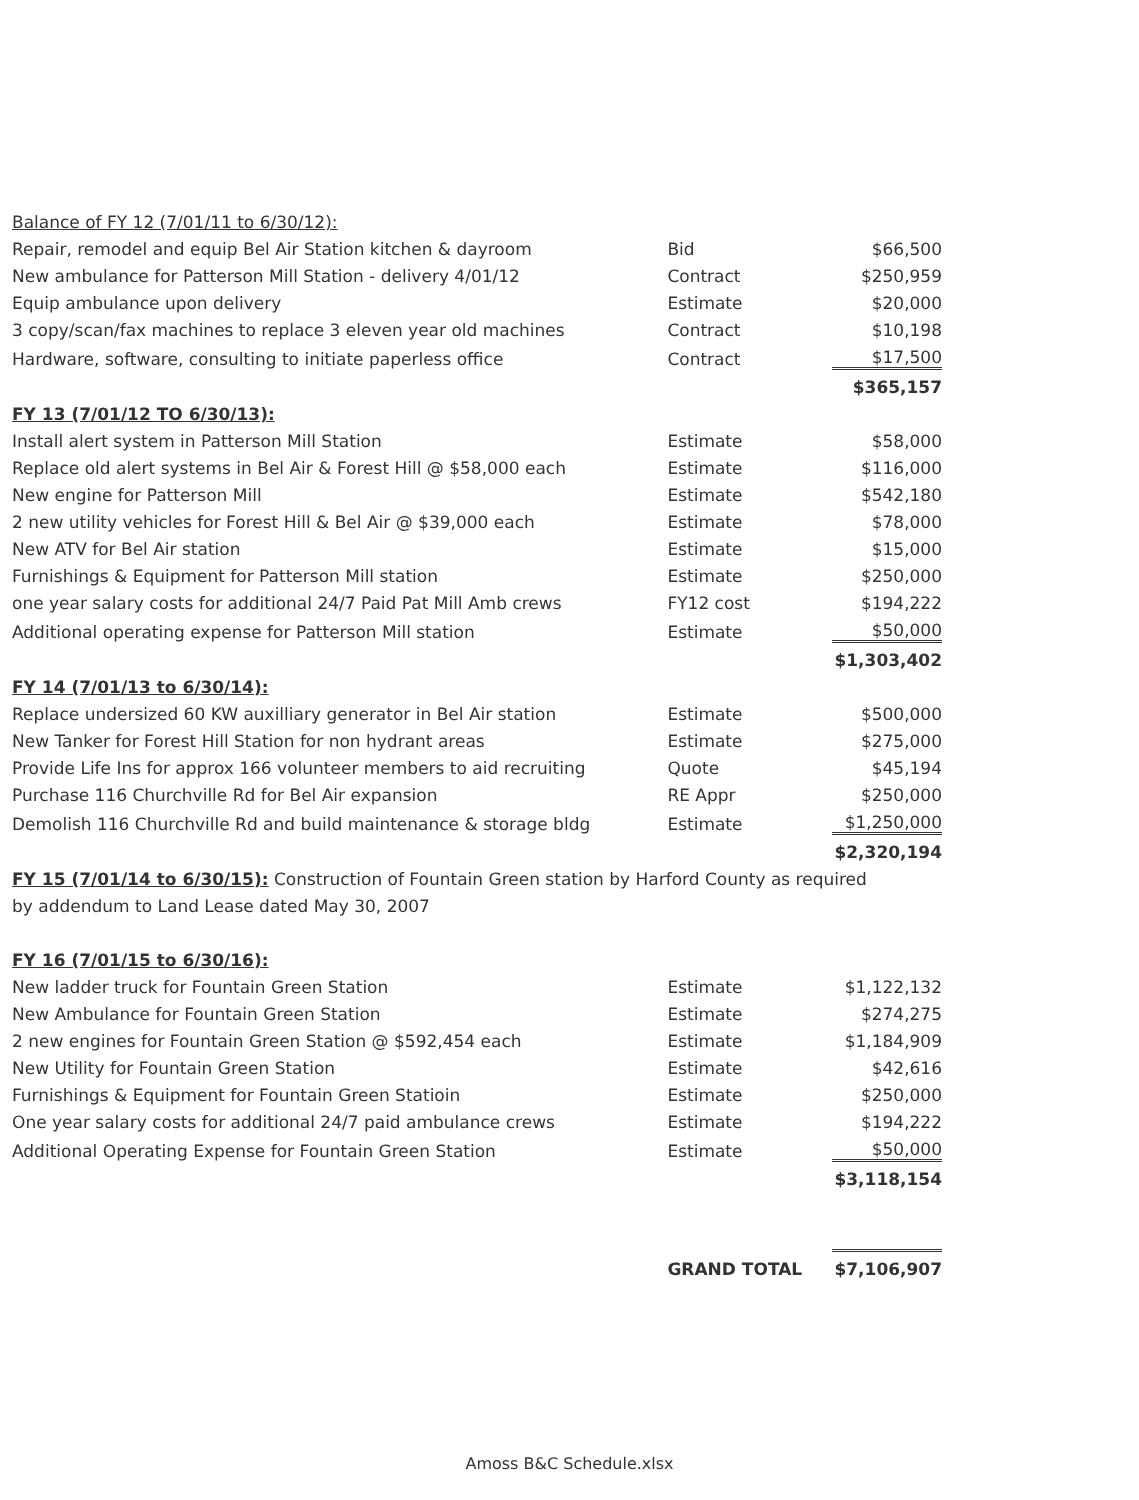| Balance of FY 12 (7/01/11 to 6/30/12): | | |
| Repair, remodel and equip Bel Air Station kitchen & dayroom | Bid | $66,500 |
| New ambulance for Patterson Mill Station - delivery 4/01/12 | Contract | $250,959 |
| Equip ambulance upon delivery | Estimate | $20,000 |
| 3 copy/scan/fax machines to replace 3 eleven year old machines | Contract | $10,198 |
| Hardware, software, consulting to initiate paperless office | Contract | $17,500 |
| | | $365,157 |
| FY 13 (7/01/12 TO 6/30/13): | | |
| Install alert system in Patterson Mill Station | Estimate | $58,000 |
| Replace old alert systems in Bel Air & Forest Hill @ $58,000 each | Estimate | $116,000 |
| New engine for Patterson Mill | Estimate | $542,180 |
| 2 new utility vehicles for Forest Hill & Bel Air @ $39,000 each | Estimate | $78,000 |
| New ATV for Bel Air station | Estimate | $15,000 |
| Furnishings & Equipment for Patterson Mill station | Estimate | $250,000 |
| one year salary costs for additional 24/7 Paid Pat Mill Amb crews | FY12 cost | $194,222 |
| Additional operating expense for Patterson Mill station | Estimate | $50,000 |
| | | $1,303,402 |
| FY 14 (7/01/13 to 6/30/14): | | |
| Replace undersized 60 KW auxilliary generator in Bel Air station | Estimate | $500,000 |
| New Tanker for Forest Hill Station for non hydrant areas | Estimate | $275,000 |
| Provide Life Ins for approx 166 volunteer members to aid recruiting | Quote | $45,194 |
| Purchase 116 Churchville Rd for Bel Air expansion | RE Appr | $250,000 |
| Demolish 116 Churchville Rd and build maintenance & storage bldg | Estimate | $1,250,000 |
| | | $2,320,194 |
| FY 15 (7/01/14 to 6/30/15): Construction of Fountain Green station by Harford County as required | | |
| by addendum to Land Lease dated May 30, 2007 | | |
| FY 16 (7/01/15 to 6/30/16): | | |
| New ladder truck for Fountain Green Station | Estimate | $1,122,132 |
| New Ambulance for Fountain Green Station | Estimate | $274,275 |
| 2 new engines for Fountain Green Station @ $592,454 each | Estimate | $1,184,909 |
| New Utility for Fountain Green Station | Estimate | $42,616 |
| Furnishings & Equipment for Fountain Green Statioin | Estimate | $250,000 |
| One year salary costs for additional 24/7 paid ambulance crews | Estimate | $194,222 |
| Additional Operating Expense for Fountain Green Station | Estimate | $50,000 |
| | | $3,118,154 |
| | GRAND TOTAL | $7,106,907 |
Amoss B&C Schedule.xlsx